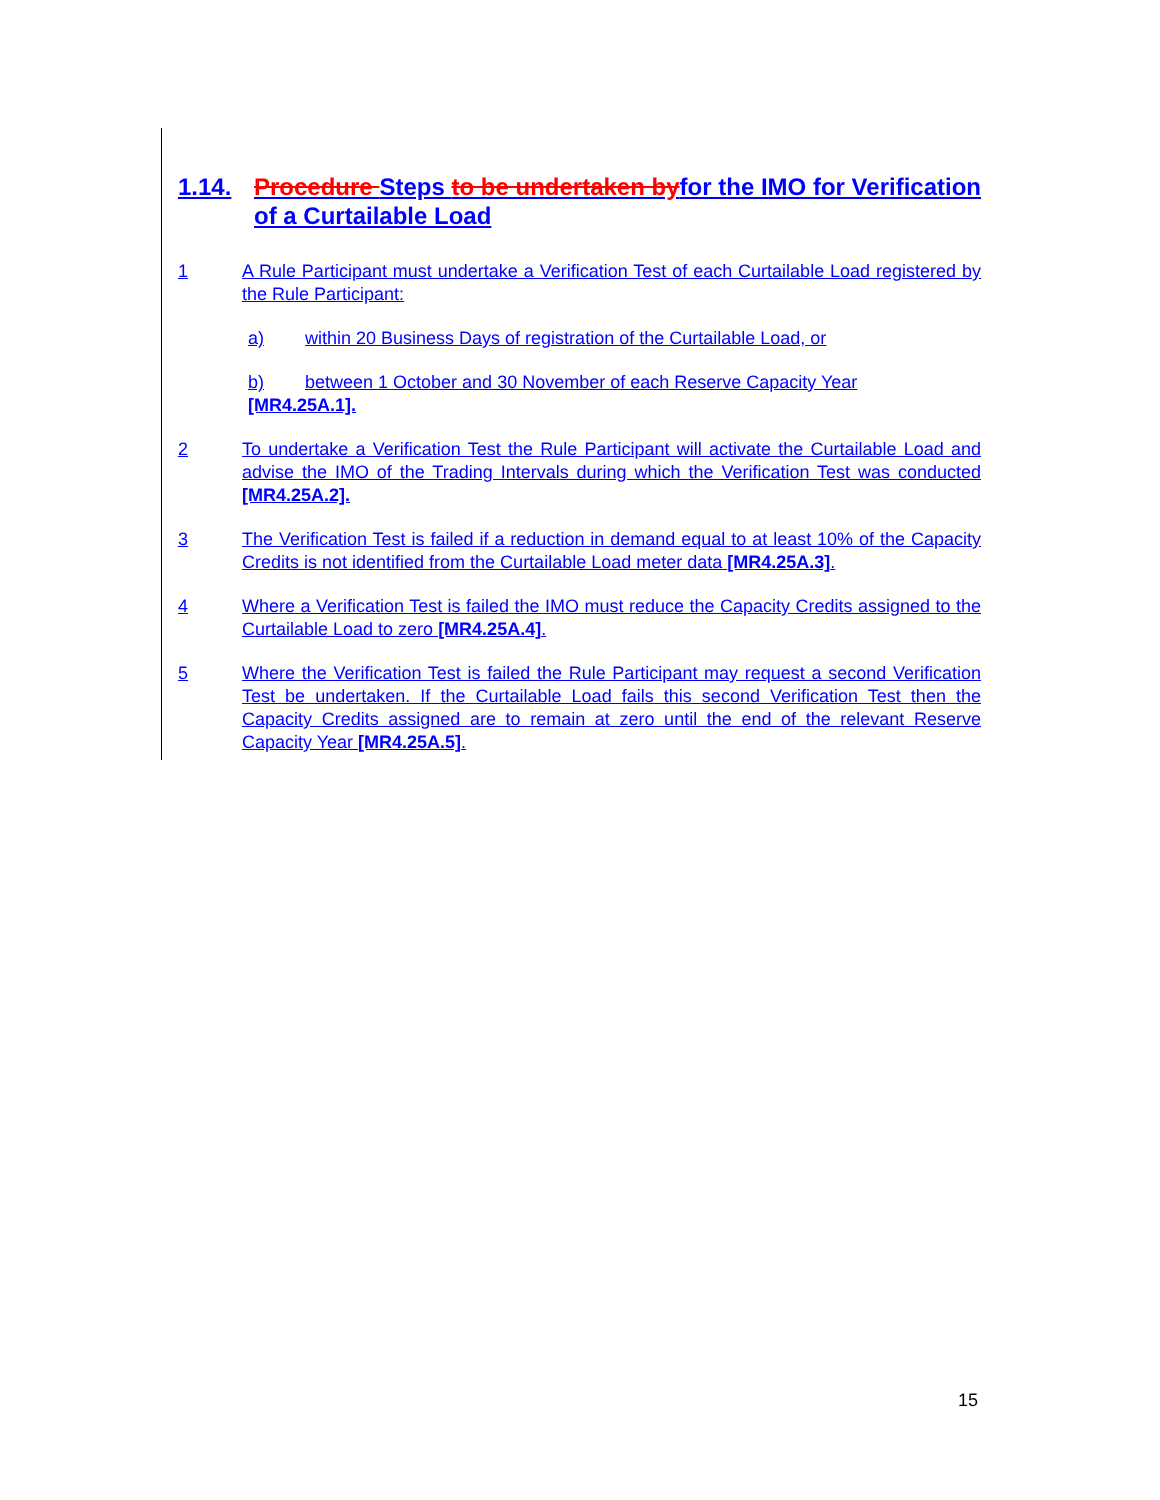1.14. Procedure Steps to be undertaken byfor the IMO for Verification of a Curtailable Load
1 A Rule Participant must undertake a Verification Test of each Curtailable Load registered by the Rule Participant:
a) within 20 Business Days of registration of the Curtailable Load, or
b) between 1 October and 30 November of each Reserve Capacity Year
[MR4.25A.1].
2 To undertake a Verification Test the Rule Participant will activate the Curtailable Load and advise the IMO of the Trading Intervals during which the Verification Test was conducted [MR4.25A.2].
3 The Verification Test is failed if a reduction in demand equal to at least 10% of the Capacity Credits is not identified from the Curtailable Load meter data [MR4.25A.3].
4 Where a Verification Test is failed the IMO must reduce the Capacity Credits assigned to the Curtailable Load to zero [MR4.25A.4].
5 Where the Verification Test is failed the Rule Participant may request a second Verification Test be undertaken. If the Curtailable Load fails this second Verification Test then the Capacity Credits assigned are to remain at zero until the end of the relevant Reserve Capacity Year [MR4.25A.5].
15